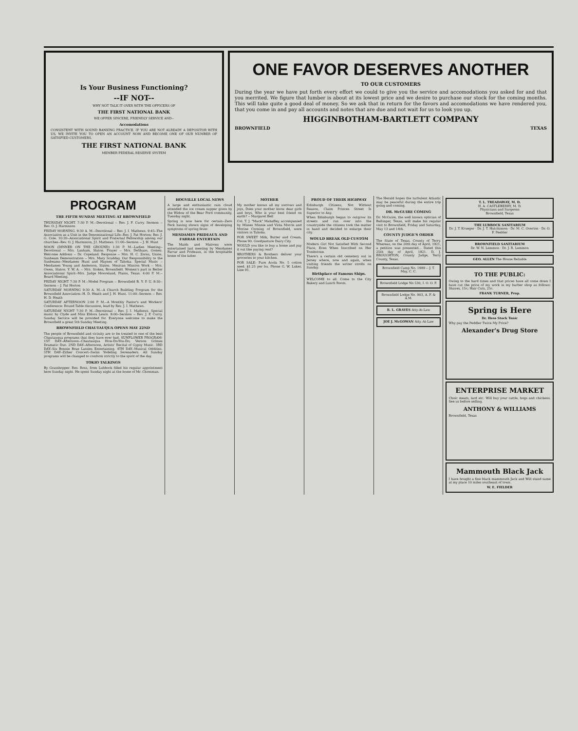Is Your Business Functioning?
--IF NOT--
WHY NOT TALK IT OVER WITH THE OFFICERS OF
THE FIRST NATIONAL BANK
WE OFFER SINCERE, FRIENDLY SERVICE AND--
Accomodations
CONSISTENT WITH SOUND BANKING PRACTICE. IF YOU ARE NOT ALREADY A DEPOSITOR WITH US, WE INVITE YOU TO OPEN AN ACCOUNT NOW AND BECOME ONE OF OUR NUMBER OF SATISFIED CUSTOMERS.
THE FIRST NATIONAL BANK
MEMBER FEDERAL RESERVE SYSTEM
ONE FAVOR DESERVES ANOTHER
TO OUR CUSTOMERS
During the year we have put forth every effort we could to give you the service and accomodations you asked for and that you merrited. We figure that lumber is about at its lowest price and we desire to purchase our stock for the coming months. This will take quite a good deal of money. So we ask that in return for the favors and accomodations we have rendered you, that you come in and pay all accounts and notes that are due and not wait for us to look you up.
HIGGINBOTHAM-BARTLETT COMPANY
BROWNFIELD TEXAS
PROGRAM
THE FIFTH SUNDAY MEETING AT BROWNFIELD
THURSDAY NIGHT. 7:30 P. M.--Devotional -- Rev. J. F. Curry. Sermon -- Rev. O. J. Harmnson
FRIDAY MORNING. 9:30 A. M.--Devotional -- Rev. J. I. Mathews. 9:45--The Association as a Unit in the Denominational Life--Rev. J. Pat Horton; Rev. J. G. Cole. 10:30--Associational Spirit and Fraternal Fellowship among our churches--Rev. O. J. Harmnson, J.I. Mathews. 11:00--Sermon -- J. H. Hunt
NOON (DINNER ON THE GROUND) 1:30 P. M.--Ladies Meeting--Devotional -- Mrs. Lanham, Slaton. Prayer -- Mrs. DeShazo, Gomez. Welcome Address -- Dr. Copeland. Response -- Mrs. H. C. Zorns, Union. Sunbeam Demonstration -- Mrs. Mary Scudday. Our Responsibility to the Sunbeams--Mesdames Hunt and Haynes of Tahoka. Special Music -- Mesdames Young and Anderson, Slaton. Mexican Mission Work -- Mrs. Owen, Slaton. Y. W. A. -- Mrs. Stokes, Brownfield. Women's part in Better Associational Spirit--Mrs. Judge Mooreland, Plains, Texas. 4:00 P. M.--Board Meeting.
FRIDAY NIGHT 7:30 P. M.--Model Program -- Brownfield B. Y. P. U. 8:30--Sermon -- J. Pat Horton
SATURDAY MORNING 9:30 A. M.--A Church Building Program for the Brownfield Association--H. D. Heath and J. H. Hunt. 11:00--Sermon -- Rev. H. D. Heath
SATURDAY AFTERNOON 2:00 P. M.--A Monthly Pastor's and Workers' Conference: Round Table discussion, lead by Rev. J. I. Mathews.
SATURDAY NIGHT 7:30 P. M.--Devotional -- Rev. J. I. Mathews. Special music by Clyde and Miss Eldora Lewis. 8:00--Sermon -- Rev. J. F. Curry. Sunday Service will be provided for. Everyone welcome to make the Brownfield a great 5th Sunday Meeting.
BROWNFIELD CHAUTAUQUA OPENS MAY 22ND
The people of Brownfield and vicinity are to be treated to one of the best Chautauqua programs that they have ever had. SUNFLOWER PROGRAM: 1ST DAY--Afternoon--Chautauqua How-Do-You-Do; Vernon Grimes Dramatic Duo. 2ND DAY--Afternoon, Artists' Recital of Gypsy Music. 3RD DAY--Six Bonnie Brae Lassies Entertaining. 4TH DAY--Musical Oddities. 5TH DAY--Zither Concert--Swiss Yodeling Serenaders. All Sunday programs will be changed to conform strictly to the spirit of the day.
TOKIO TALKINGS
By Grasshopper. Rev. Ross, from Lubbock filled his regular appointment here Sunday night. He spent Sunday night at the home of Mr. Chresman.
HOGVILLE LOCAL NEWS
A large and enthusiastic rain cloud attended the ice cream supper given by the Widow of the Bear Ford community, Tuesday night.
Spring is now here for certain--Zero Peck having shown signs of developing symptoms of spring fever.
MESDAMES PRIDEAUX AND FARRAR ENTERTAIN
The Maids and Matrons were entertained last meeting by Mesdames Farrar and Prideaux, in the hospitable home of the latter.
MOTHER
My mother knows all my sorrows and joys, Does your mother know dear girls and boys, Who is your best friend on earth? -- Margaret Bell
Col. T. J. "Mack" Mahaffey, accompanied by Misses Minnie and Viola Morris and Morine Corning of Brownfield, were visitors in Tahoka.
FOR SWEET Milk, Butter and Cream, Phone 90. Goodpasture Dairy City.
WOULD you like to buy a home and pay it out like paying rent?
BROTHERS & Brothers deliver your groceries to your kitchen.
FOR SALE: Pure Acola No. 5 cotton seed. $1.25 per bu. Phone G. W. Luker, Line 91.
PROUD OF THEIR HIGHWAY
Edinburgh Citizens, Not Without Reason, Claim Princes Street Is Superior to Any.
When Edinburgh began to outgrow its streets and run over into the countryside the citizens took the matter in hand and decided to enlarge their city.
WOULD BREAK OLD CUSTOM
Modern Girl Not Satisfied With Second Place, Even When Inscribed on Her Tombstone.
There's a certain old cemetery out in Jersey where, now and again, when visiting friends the writer strolls on Sunday.
Birthplace of Famous Ships.
WELCOME to all. Come to the City Bakery and Lunch Room.
The Herald hopes the turbulent Atlantic may be peaceful during the entire trip going and coming.
DR. McGUIRE COMING
Dr. McGuire, the well known optician of Ballinger, Texas, will make his regular visit to Brownfield, Friday and Saturday, May 13 and 14th.
COUNTY JUDGE'S ORDER
The State of Texas, County of Terry. Whereas, on the 20th day of April, 1921, a petition was presented... Dated this 25th day of April, 1921. D. J. BROUGHTON, County Judge, Terry County, Texas.
Brownfield Camp No. 1989 -- J. T. May, C. C.
Brownfield Lodge No 530, I. O. O. F.
Brownfield Lodge No. 903, A. F. & A.M.
R. L. GRAVES Atty-At-Law
JOE J. McGOWAN Atty.-At-Law
T. L. TREADAWAY, M. D.
H. A. CASTLEBERRY, M. D.
Physicians and Surgeons
Brownfield, Texas
THE LUBBOCK SANITARIUM
Dr. J. T. Krueger · Dr. J. T. Hutchinson · Dr. M. C. Overton · Dr. O. F. Peebler
BROWNFIELD SANITARIUM
Dr. W. N. Lemmon · Dr. J. R. Lemmon
GEO. ALLEN The House Reliable
TO THE PUBLIC:
Owing to the hard times and that prices have all come down I have cut the price of my work in my barber shop as follows: Shaves, 15c; Hair Cuts, 25c.
FRANK TURNER, Prop.
Spring is Here
Dr. Hess Stock Tonic
Why pay the Peddler Twice My Price?
Alexander's Drug Store
ENTERPRISE MARKET
Choic meats, lard etc. Will buy your cattle, hogs and chickens. See us before selling.
ANTHONY & WILLIAMS
Brownfield, Texas
Mammouth Black Jack
I have bought a fine black mammouth Jack and Will stand same at my place 10 miles southeast of town.
W. E. FIELDER